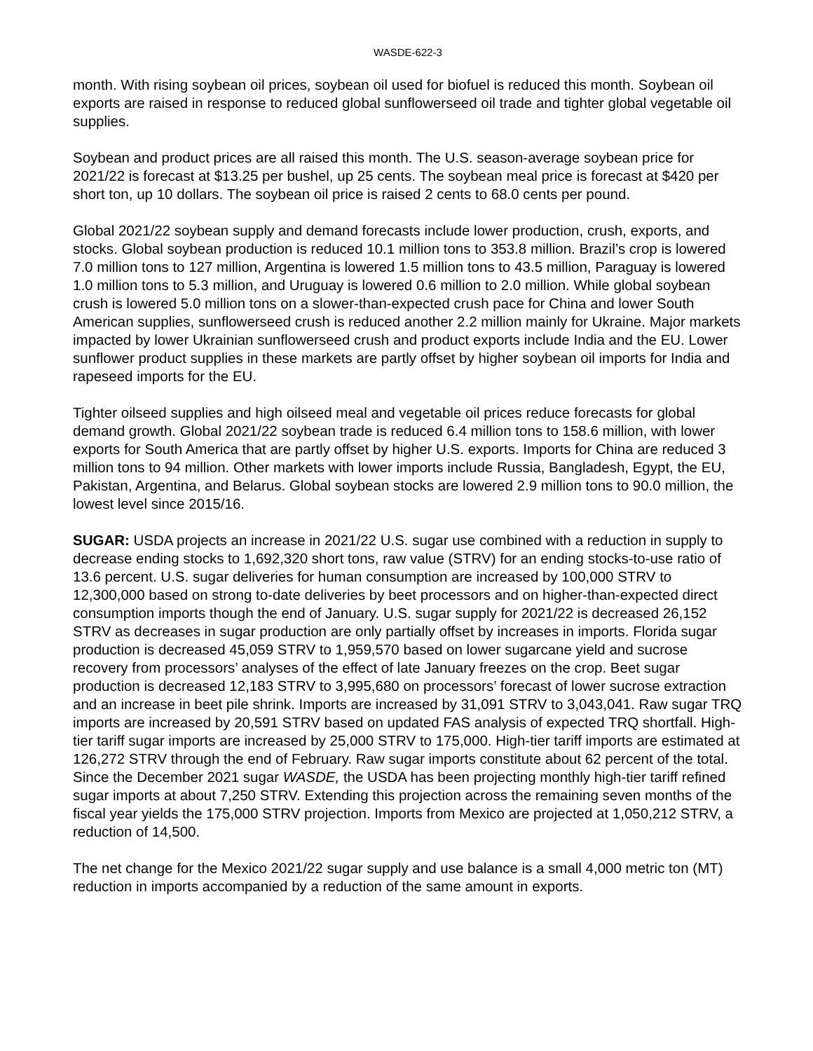WASDE-622-3
month. With rising soybean oil prices, soybean oil used for biofuel is reduced this month. Soybean oil exports are raised in response to reduced global sunflowerseed oil trade and tighter global vegetable oil supplies.
Soybean and product prices are all raised this month. The U.S. season-average soybean price for 2021/22 is forecast at $13.25 per bushel, up 25 cents. The soybean meal price is forecast at $420 per short ton, up 10 dollars. The soybean oil price is raised 2 cents to 68.0 cents per pound.
Global 2021/22 soybean supply and demand forecasts include lower production, crush, exports, and stocks. Global soybean production is reduced 10.1 million tons to 353.8 million. Brazil’s crop is lowered 7.0 million tons to 127 million, Argentina is lowered 1.5 million tons to 43.5 million, Paraguay is lowered 1.0 million tons to 5.3 million, and Uruguay is lowered 0.6 million to 2.0 million. While global soybean crush is lowered 5.0 million tons on a slower-than-expected crush pace for China and lower South American supplies, sunflowerseed crush is reduced another 2.2 million mainly for Ukraine. Major markets impacted by lower Ukrainian sunflowerseed crush and product exports include India and the EU. Lower sunflower product supplies in these markets are partly offset by higher soybean oil imports for India and rapeseed imports for the EU.
Tighter oilseed supplies and high oilseed meal and vegetable oil prices reduce forecasts for global demand growth. Global 2021/22 soybean trade is reduced 6.4 million tons to 158.6 million, with lower exports for South America that are partly offset by higher U.S. exports. Imports for China are reduced 3 million tons to 94 million. Other markets with lower imports include Russia, Bangladesh, Egypt, the EU, Pakistan, Argentina, and Belarus. Global soybean stocks are lowered 2.9 million tons to 90.0 million, the lowest level since 2015/16.
SUGAR: USDA projects an increase in 2021/22 U.S. sugar use combined with a reduction in supply to decrease ending stocks to 1,692,320 short tons, raw value (STRV) for an ending stocks-to-use ratio of 13.6 percent. U.S. sugar deliveries for human consumption are increased by 100,000 STRV to 12,300,000 based on strong to-date deliveries by beet processors and on higher-than-expected direct consumption imports though the end of January. U.S. sugar supply for 2021/22 is decreased 26,152 STRV as decreases in sugar production are only partially offset by increases in imports. Florida sugar production is decreased 45,059 STRV to 1,959,570 based on lower sugarcane yield and sucrose recovery from processors’ analyses of the effect of late January freezes on the crop. Beet sugar production is decreased 12,183 STRV to 3,995,680 on processors’ forecast of lower sucrose extraction and an increase in beet pile shrink. Imports are increased by 31,091 STRV to 3,043,041. Raw sugar TRQ imports are increased by 20,591 STRV based on updated FAS analysis of expected TRQ shortfall. High-tier tariff sugar imports are increased by 25,000 STRV to 175,000. High-tier tariff imports are estimated at 126,272 STRV through the end of February. Raw sugar imports constitute about 62 percent of the total. Since the December 2021 sugar WASDE, the USDA has been projecting monthly high-tier tariff refined sugar imports at about 7,250 STRV. Extending this projection across the remaining seven months of the fiscal year yields the 175,000 STRV projection. Imports from Mexico are projected at 1,050,212 STRV, a reduction of 14,500.
The net change for the Mexico 2021/22 sugar supply and use balance is a small 4,000 metric ton (MT) reduction in imports accompanied by a reduction of the same amount in exports.